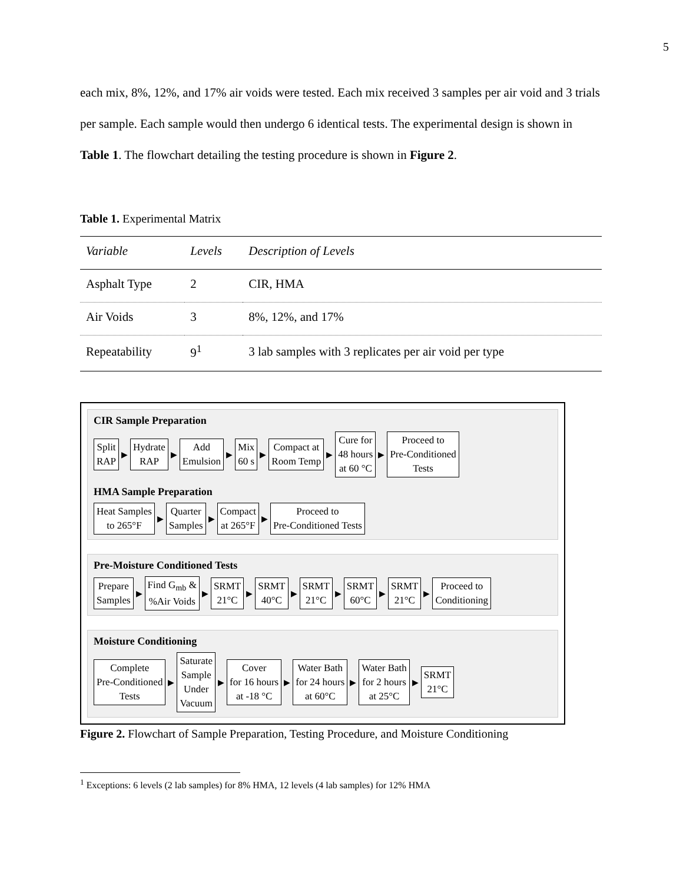5
each mix, 8%, 12%, and 17% air voids were tested. Each mix received 3 samples per air void and 3 trials per sample. Each sample would then undergo 6 identical tests. The experimental design is shown in Table 1. The flowchart detailing the testing procedure is shown in Figure 2.
Table 1. Experimental Matrix
| Variable | Levels | Description of Levels |
| --- | --- | --- |
| Asphalt Type | 2 | CIR, HMA |
| Air Voids | 3 | 8%, 12%, and 17% |
| Repeatability | 9<sup>1</sup> | 3 lab samples with 3 replicates per air void per type |
CIR Sample Preparation
Split
RAP
▶
Hydrate
RAP
▶
Add
Emulsion
▶
Mix
60 s
▶
Compact at
Room Temp
▶
Cure for
48 hours
at 60 °C
▶
Proceed to
Pre-Conditioned
Tests
HMA Sample Preparation
Heat Samples
to 265°F
▶
Quarter
Samples
▶
Compact
at 265°F
▶
Proceed to
Pre-Conditioned Tests
Pre-Moisture Conditioned Tests
Prepare
Samples
▶
Find G<sub>mb</sub> &
%Air Voids
▶
SRMT
21°C
▶
SRMT
40°C
▶
SRMT
21°C
▶
SRMT
60°C
▶
SRMT
21°C
▶
Proceed to
Conditioning
Moisture Conditioning
Complete
Pre-Conditioned
Tests
▶
Saturate
Sample
Under
Vacuum
▶
Cover
for 16 hours
at -18 °C
▶
Water Bath
for 24 hours
at 60°C
▶
Water Bath
for 2 hours
at 25°C
▶
SRMT
21°C
Figure 2. Flowchart of Sample Preparation, Testing Procedure, and Moisture Conditioning
<sup>1</sup> Exceptions: 6 levels (2 lab samples) for 8% HMA, 12 levels (4 lab samples) for 12% HMA